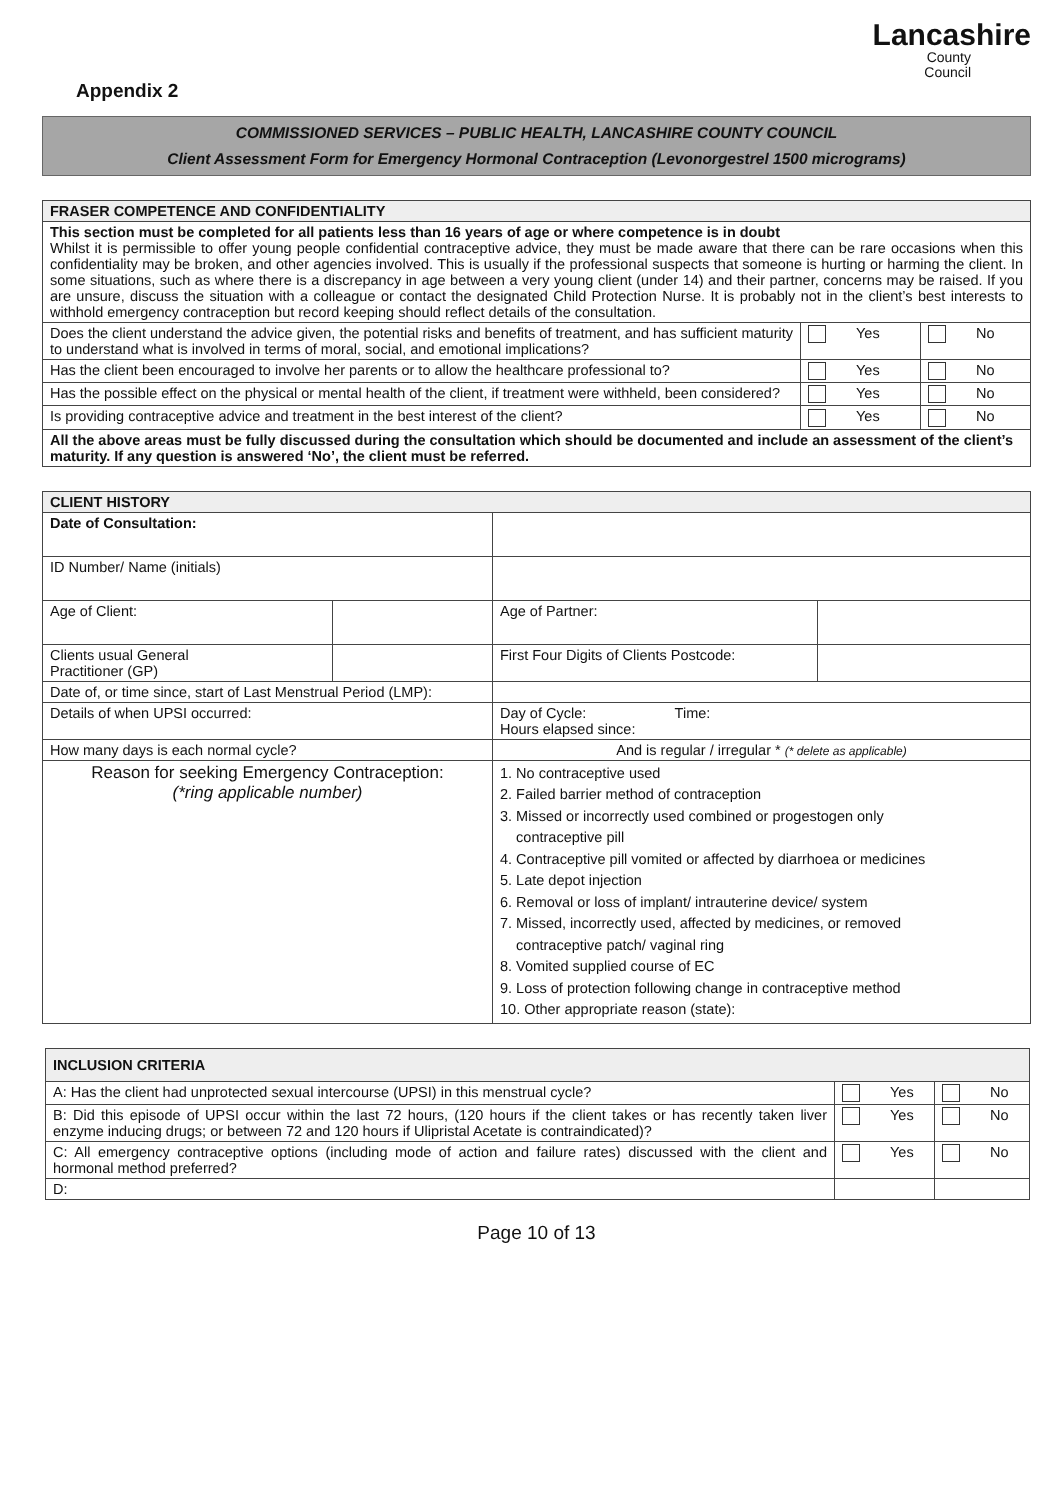Lancashire
County
Council
Appendix 2
COMMISSIONED SERVICES – PUBLIC HEALTH, LANCASHIRE COUNTY COUNCIL
Client Assessment Form for Emergency Hormonal Contraception (Levonorgestrel 1500 micrograms)
| FRASER COMPETENCE AND CONFIDENTIALITY | | |
| --- | --- | --- |
| This section must be completed for all patients less than 16 years of age or where competence is in doubt Whilst it is permissible to offer young people confidential contraceptive advice, they must be made aware that there can be rare occasions when this confidentiality may be broken, and other agencies involved. This is usually if the professional suspects that someone is hurting or harming the client. In some situations, such as where there is a discrepancy in age between a very young client (under 14) and their partner, concerns may be raised. If you are unsure, discuss the situation with a colleague or contact the designated Child Protection Nurse. It is probably not in the client’s best interests to withhold emergency contraception but record keeping should reflect details of the consultation. | | |
| Does the client understand the advice given, the potential risks and benefits of treatment, and has sufficient maturity to understand what is involved in terms of moral, social, and emotional implications? | Yes | No |
| Has the client been encouraged to involve her parents or to allow the healthcare professional to? | Yes | No |
| Has the possible effect on the physical or mental health of the client, if treatment were withheld, been considered? | Yes | No |
| Is providing contraceptive advice and treatment in the best interest of the client? | Yes | No |
| All the above areas must be fully discussed during the consultation which should be documented and include an assessment of the client’s maturity. If any question is answered ‘No’, the client must be referred. | | |
| CLIENT HISTORY | | | |
| --- | --- | --- | --- |
| Date of Consultation: | | | |
| ID Number/ Name (initials) | | | |
| Age of Client: | | Age of Partner: | |
| Clients usual General Practitioner (GP) | | First Four Digits of Clients Postcode: | |
| Date of, or time since, start of Last Menstrual Period (LMP): | | | |
| Details of when UPSI occurred: | | Day of Cycle: Time: Hours elapsed since: | |
| How many days is each normal cycle? | | And is regular / irregular * (* delete as applicable) | |
| Reason for seeking Emergency Contraception: (*ring applicable number) | | 1. No contraceptive used 2. Failed barrier method of contraception 3. Missed or incorrectly used combined or progestogen only contraceptive pill 4. Contraceptive pill vomited or affected by diarrhoea or medicines 5. Late depot injection 6. Removal or loss of implant/ intrauterine device/ system 7. Missed, incorrectly used, affected by medicines, or removed contraceptive patch/ vaginal ring 8. Vomited supplied course of EC 9. Loss of protection following change in contraceptive method 10. Other appropriate reason (state): | |
| INCLUSION CRITERIA | | |
| --- | --- | --- |
| A: Has the client had unprotected sexual intercourse (UPSI) in this menstrual cycle? | Yes | No |
| B: Did this episode of UPSI occur within the last 72 hours, (120 hours if the client takes or has recently taken liver enzyme inducing drugs; or between 72 and 120 hours if Ulipristal Acetate is contraindicated)? | Yes | No |
| C: All emergency contraceptive options (including mode of action and failure rates) discussed with the client and hormonal method preferred? | Yes | No |
| D: | | |
Page 10 of 13